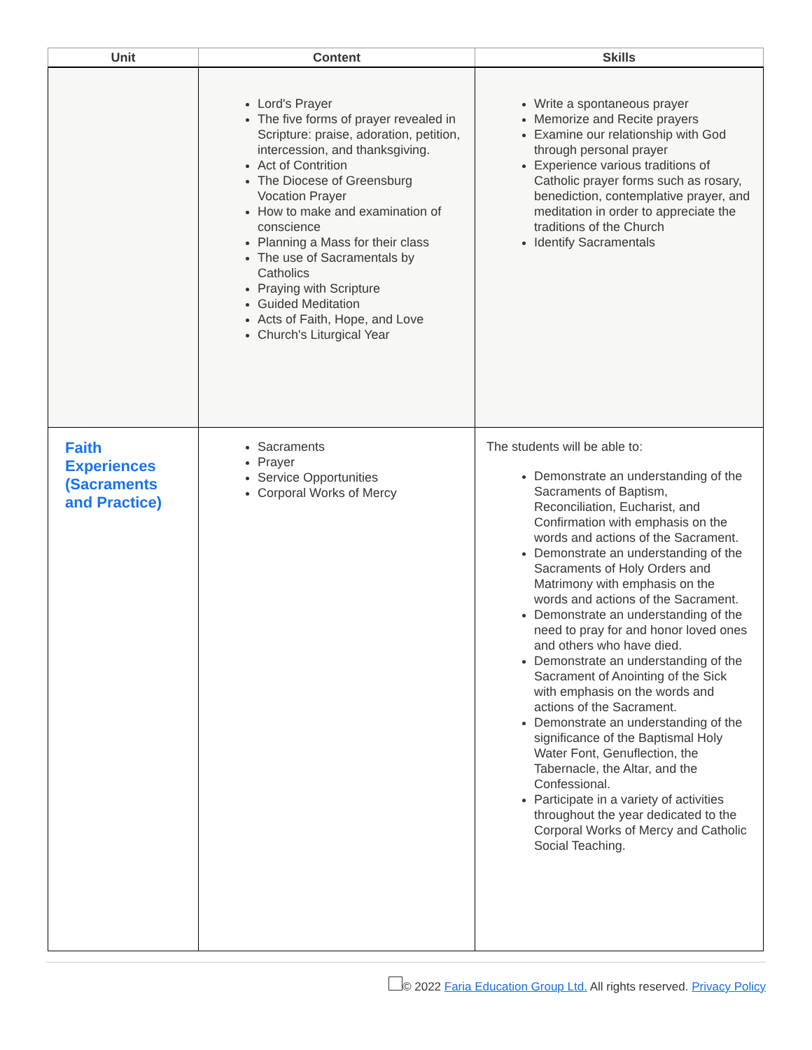| Unit | Content | Skills |
| --- | --- | --- |
| | Lord's Prayer The five forms of prayer revealed in Scripture: praise, adoration, petition, intercession, and thanksgiving. Act of Contrition The Diocese of Greensburg Vocation Prayer How to make and examination of conscience Planning a Mass for their class The use of Sacramentals by Catholics Praying with Scripture Guided Meditation Acts of Faith, Hope, and Love Church's Liturgical Year | Write a spontaneous prayer Memorize and Recite prayers Examine our relationship with God through personal prayer Experience various traditions of Catholic prayer forms such as rosary, benediction, contemplative prayer, and meditation in order to appreciate the traditions of the Church Identify Sacramentals |
| Faith Experiences (Sacraments and Practice) | Sacraments Prayer Service Opportunities Corporal Works of Mercy | The students will be able to: Demonstrate an understanding of the Sacraments of Baptism, Reconciliation, Eucharist, and Confirmation with emphasis on the words and actions of the Sacrament. Demonstrate an understanding of the Sacraments of Holy Orders and Matrimony with emphasis on the words and actions of the Sacrament. Demonstrate an understanding of the need to pray for and honor loved ones and others who have died. Demonstrate an understanding of the Sacrament of Anointing of the Sick with emphasis on the words and actions of the Sacrament. Demonstrate an understanding of the significance of the Baptismal Holy Water Font, Genuflection, the Tabernacle, the Altar, and the Confessional. Participate in a variety of activities throughout the year dedicated to the Corporal Works of Mercy and Catholic Social Teaching. |
© 2022 Faria Education Group Ltd. All rights reserved. Privacy Policy